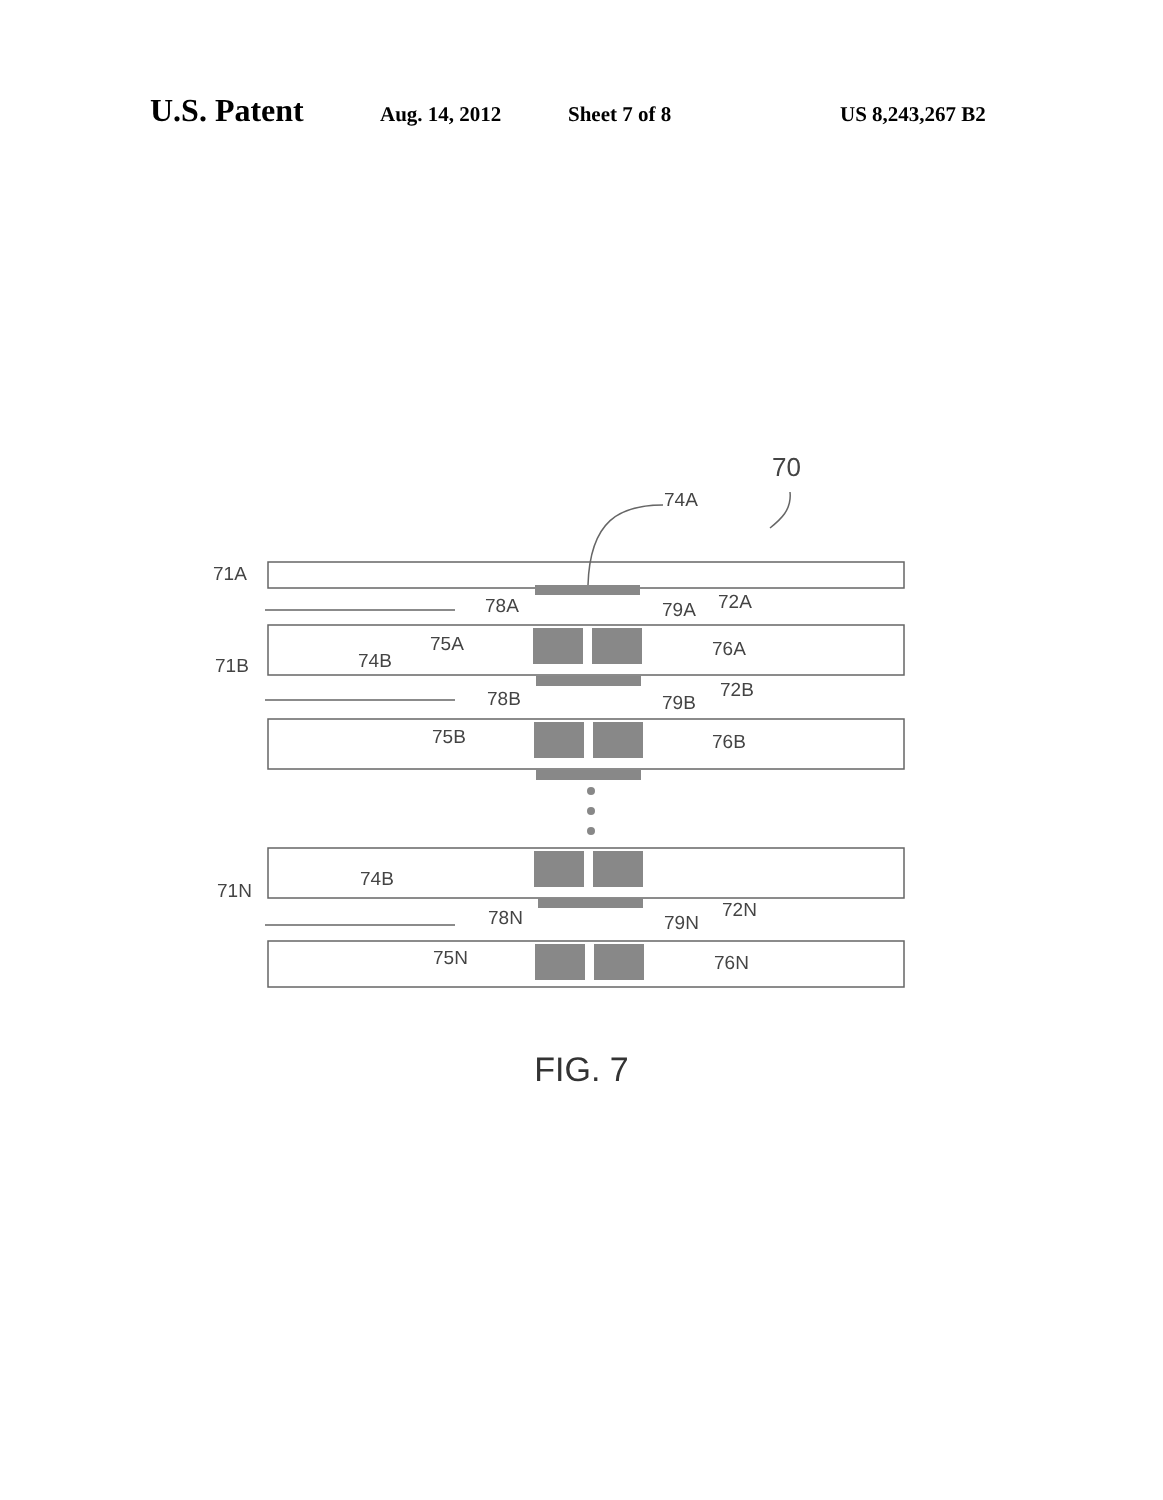U.S. Patent Aug. 14, 2012 Sheet 7 of 8 US 8,243,267 B2
70
74A
71A
78A
79A
72A
75A
76A
71B
74B
78B
79B
72B
75B
76B
71N
74B
78N
79N
72N
75N
76N
FIG. 7